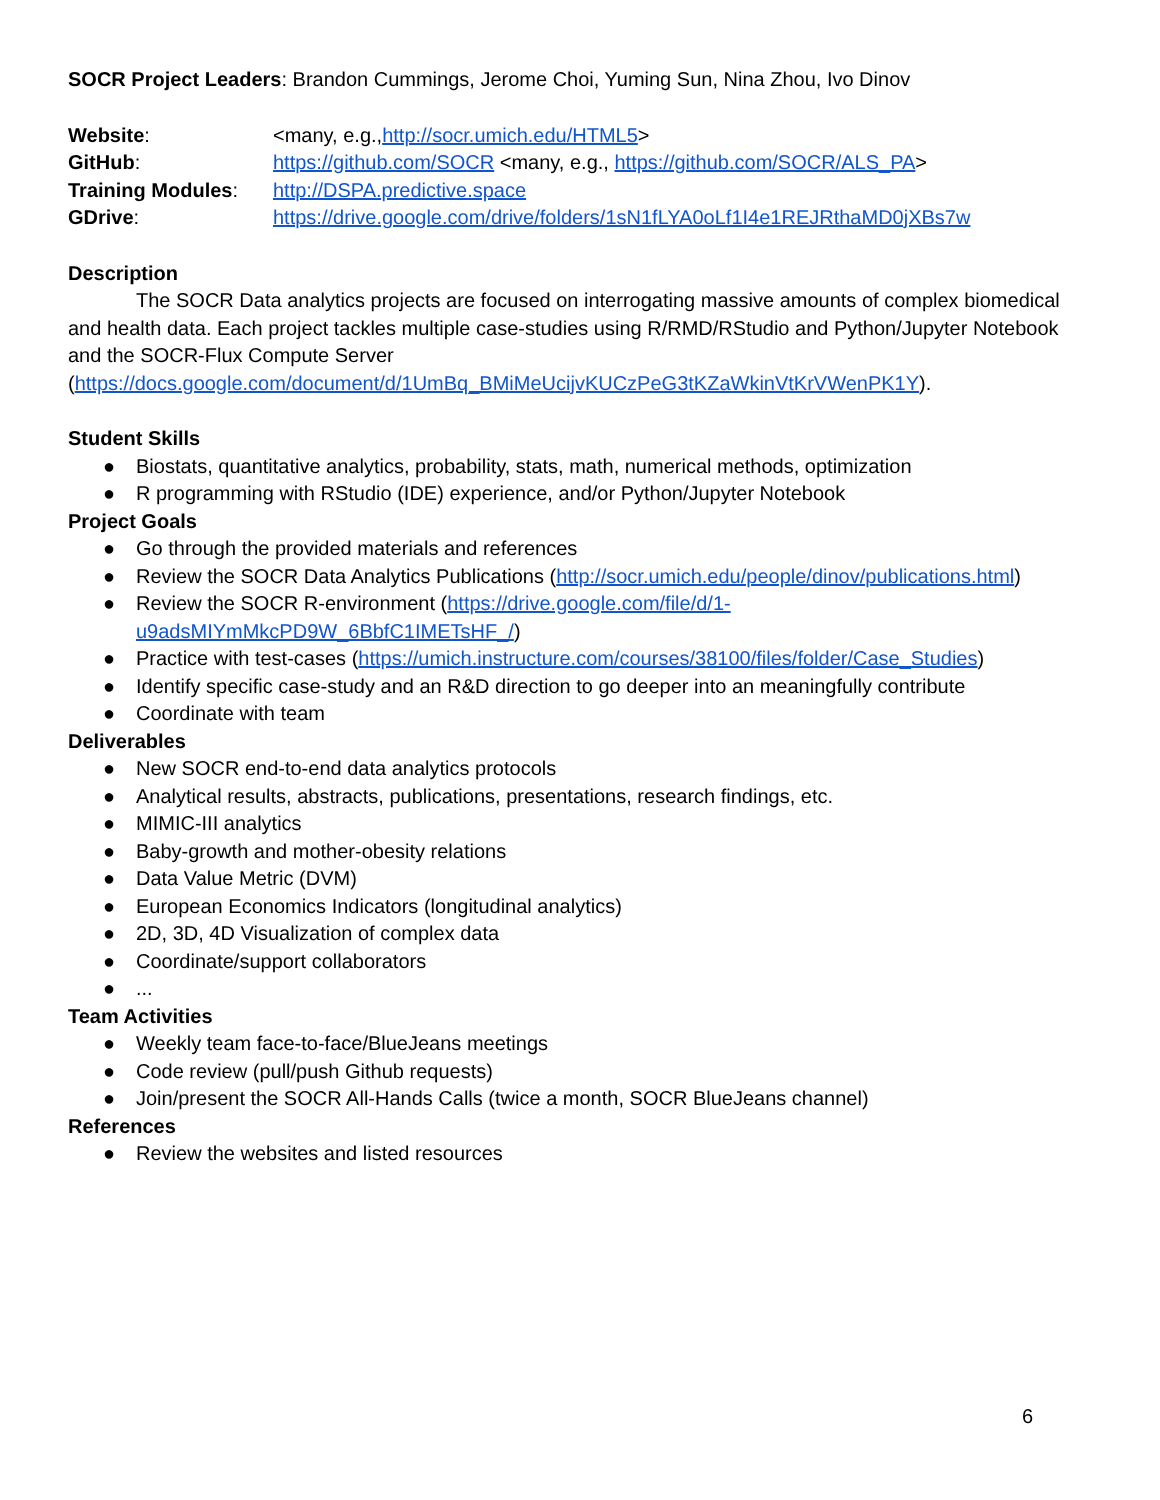SOCR Project Leaders: Brandon Cummings, Jerome Choi, Yuming Sun, Nina Zhou, Ivo Dinov
Website:
<many, e.g.,http://socr.umich.edu/HTML5>
GitHub:
https://github.com/SOCR <many, e.g., https://github.com/SOCR/ALS_PA>
Training Modules:
http://DSPA.predictive.space
GDrive:
https://drive.google.com/drive/folders/1sN1fLYA0oLf1I4e1REJRthaMD0jXBs7w
Description
The SOCR Data analytics projects are focused on interrogating massive amounts of complex biomedical and health data. Each project tackles multiple case-studies using R/RMD/RStudio and Python/Jupyter Notebook and the SOCR-Flux Compute Server (https://docs.google.com/document/d/1UmBq_BMiMeUcijvKUCzPeG3tKZaWkinVtKrVWenPK1Y).
Student Skills
● Biostats, quantitative analytics, probability, stats, math, numerical methods, optimization
● R programming with RStudio (IDE) experience, and/or Python/Jupyter Notebook
Project Goals
● Go through the provided materials and references
● Review the SOCR Data Analytics Publications (http://socr.umich.edu/people/dinov/publications.html)
● Review the SOCR R-environment (https://drive.google.com/file/d/1-
u9adsMIYmMkcPD9W_6BbfC1IMETsHF_/)
● Practice with test-cases (https://umich.instructure.com/courses/38100/files/folder/Case_Studies)
● Identify specific case-study and an R&D direction to go deeper into an meaningfully contribute
● Coordinate with team
Deliverables
● New SOCR end-to-end data analytics protocols
● Analytical results, abstracts, publications, presentations, research findings, etc.
● MIMIC-III analytics
● Baby-growth and mother-obesity relations
● Data Value Metric (DVM)
● European Economics Indicators (longitudinal analytics)
● 2D, 3D, 4D Visualization of complex data
● Coordinate/support collaborators
●...
Team Activities
● Weekly team face-to-face/BlueJeans meetings
● Code review (pull/push Github requests)
● Join/present the SOCR All-Hands Calls (twice a month, SOCR BlueJeans channel)
References
● Review the websites and listed resources
6